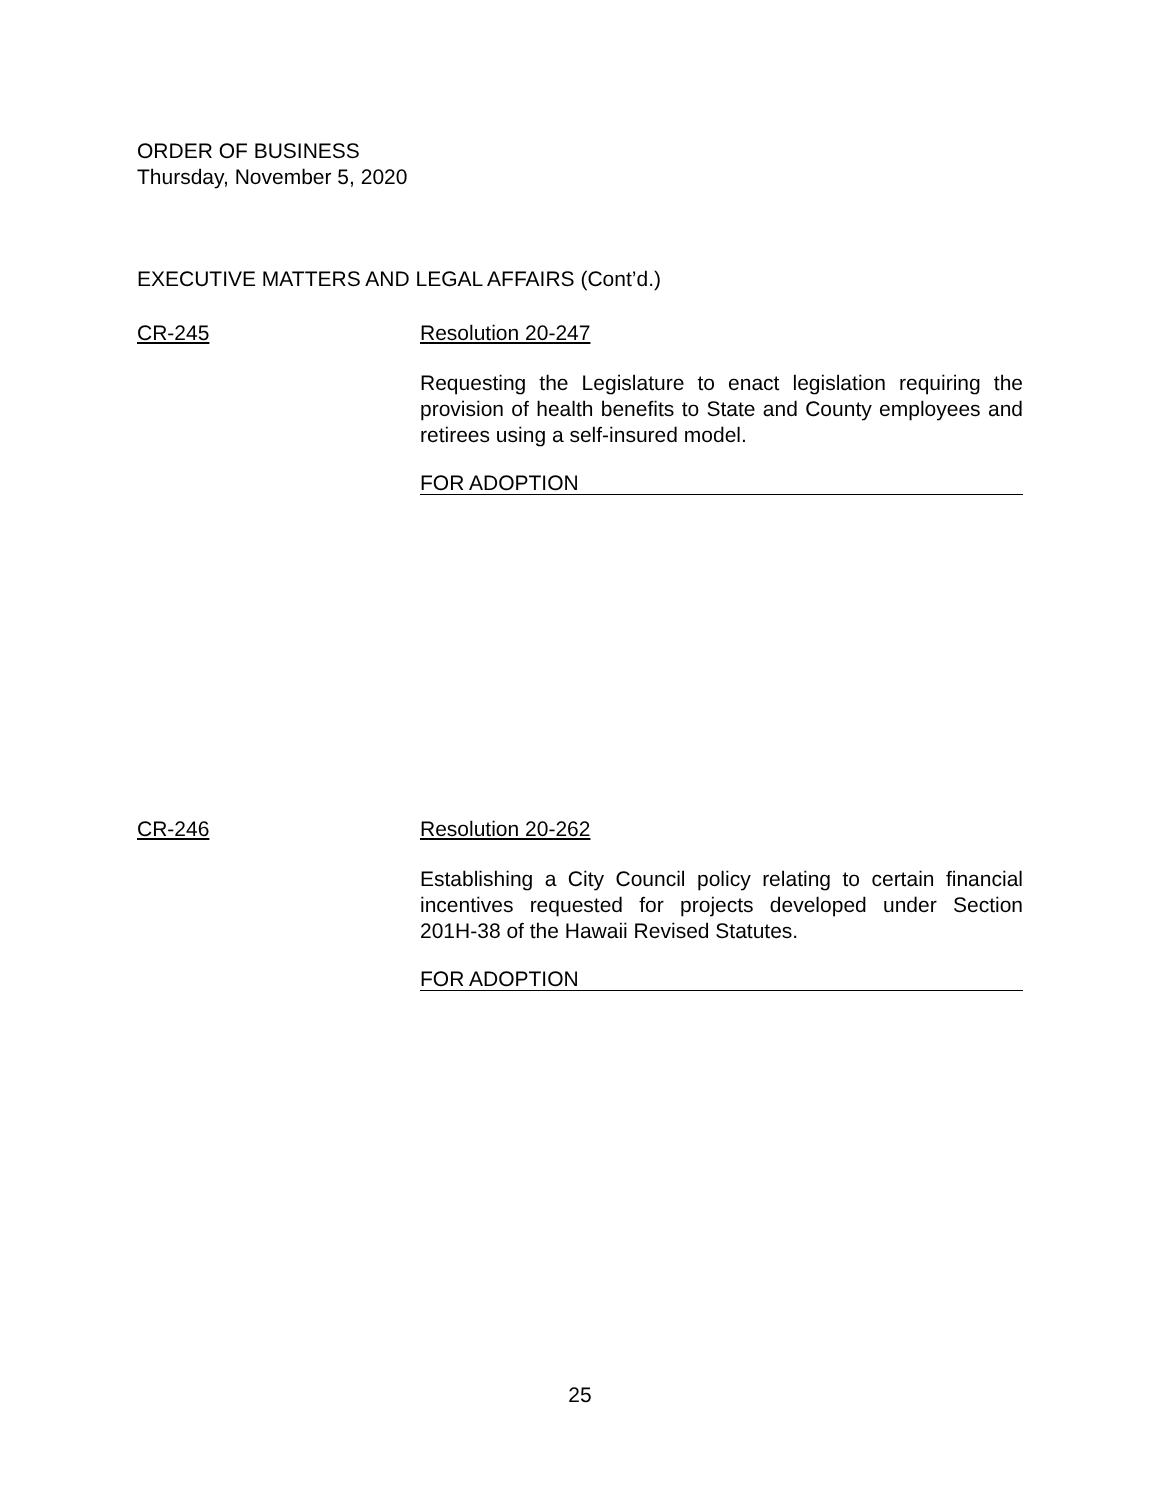ORDER OF BUSINESS
Thursday, November 5, 2020
EXECUTIVE MATTERS AND LEGAL AFFAIRS (Cont’d.)
CR-245 Resolution 20-247
Requesting the Legislature to enact legislation requiring the provision of health benefits to State and County employees and retirees using a self-insured model.
FOR ADOPTION
CR-246 Resolution 20-262
Establishing a City Council policy relating to certain financial incentives requested for projects developed under Section 201H-38 of the Hawaii Revised Statutes.
FOR ADOPTION
25